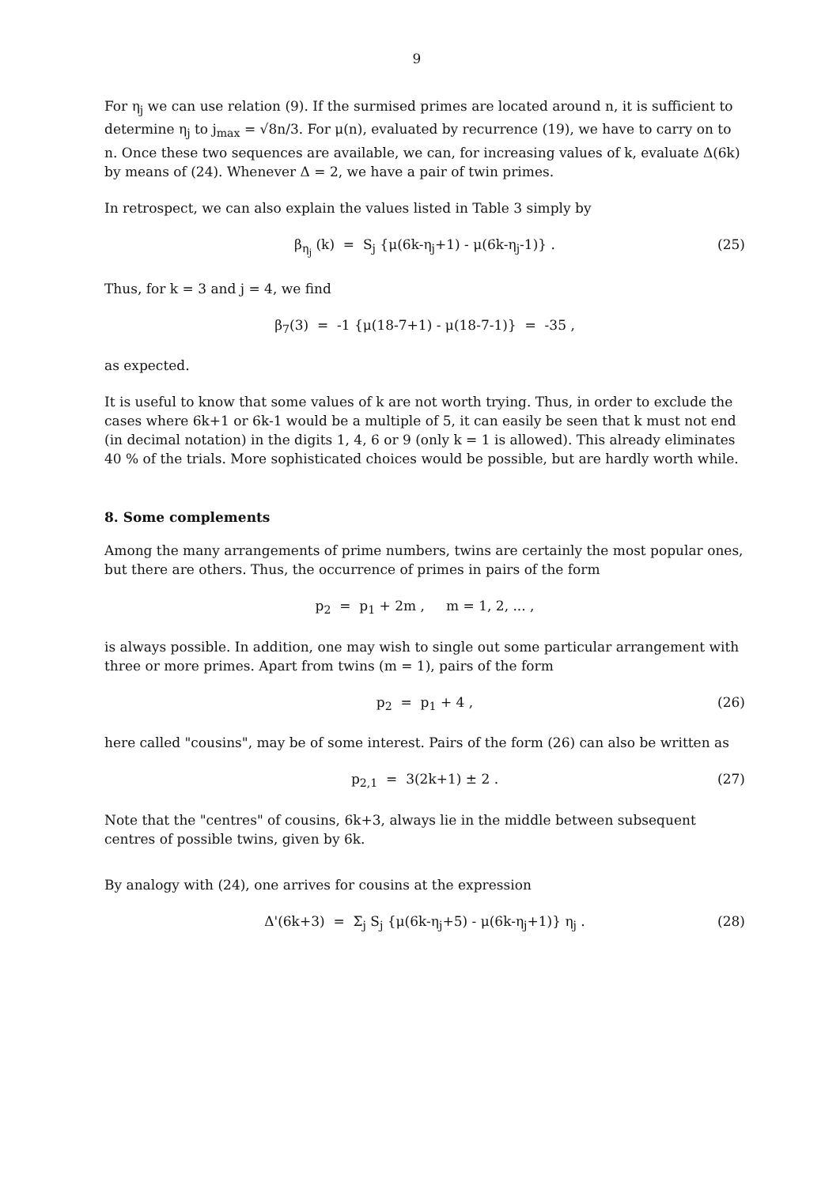9
For η<sub>j</sub> we can use relation (9). If the surmised primes are located around n, it is sufficient to determine η<sub>j</sub> to j<sub>max</sub> = √8n/3. For μ(n), evaluated by recurrence (19), we have to carry on to n. Once these two sequences are available, we can, for increasing values of k, evaluate Δ(6k) by means of (24). Whenever Δ = 2, we have a pair of twin primes.
In retrospect, we can also explain the values listed in Table 3 simply by
β<sub>η<sub>j</sub></sub> (k) = S<sub>j</sub> {μ(6k-η<sub>j</sub>+1) - μ(6k-η<sub>j</sub>-1)} . (25)
Thus, for k = 3 and j = 4, we find
β<sub>7</sub>(3) = -1 {μ(18-7+1) - μ(18-7-1)} = -35 ,
as expected.
It is useful to know that some values of k are not worth trying. Thus, in order to exclude the cases where 6k+1 or 6k-1 would be a multiple of 5, it can easily be seen that k must not end (in decimal notation) in the digits 1, 4, 6 or 9 (only k = 1 is allowed). This already eliminates 40 % of the trials. More sophisticated choices would be possible, but are hardly worth while.
8. Some complements
Among the many arrangements of prime numbers, twins are certainly the most popular ones, but there are others. Thus, the occurrence of primes in pairs of the form
p<sub>2</sub> = p<sub>1</sub> + 2m , m = 1, 2, ... ,
is always possible. In addition, one may wish to single out some particular arrangement with three or more primes. Apart from twins (m = 1), pairs of the form
p<sub>2</sub> = p<sub>1</sub> + 4 , (26)
here called "cousins", may be of some interest. Pairs of the form (26) can also be written as
p<sub>2,1</sub> = 3(2k+1) ± 2 . (27)
Note that the "centres" of cousins, 6k+3, always lie in the middle between subsequent centres of possible twins, given by 6k.
By analogy with (24), one arrives for cousins at the expression
Δ'(6k+3) = Σ<sub>j</sub> S<sub>j</sub> {μ(6k-η<sub>j</sub>+5) - μ(6k-η<sub>j</sub>+1)} η<sub>j</sub> . (28)